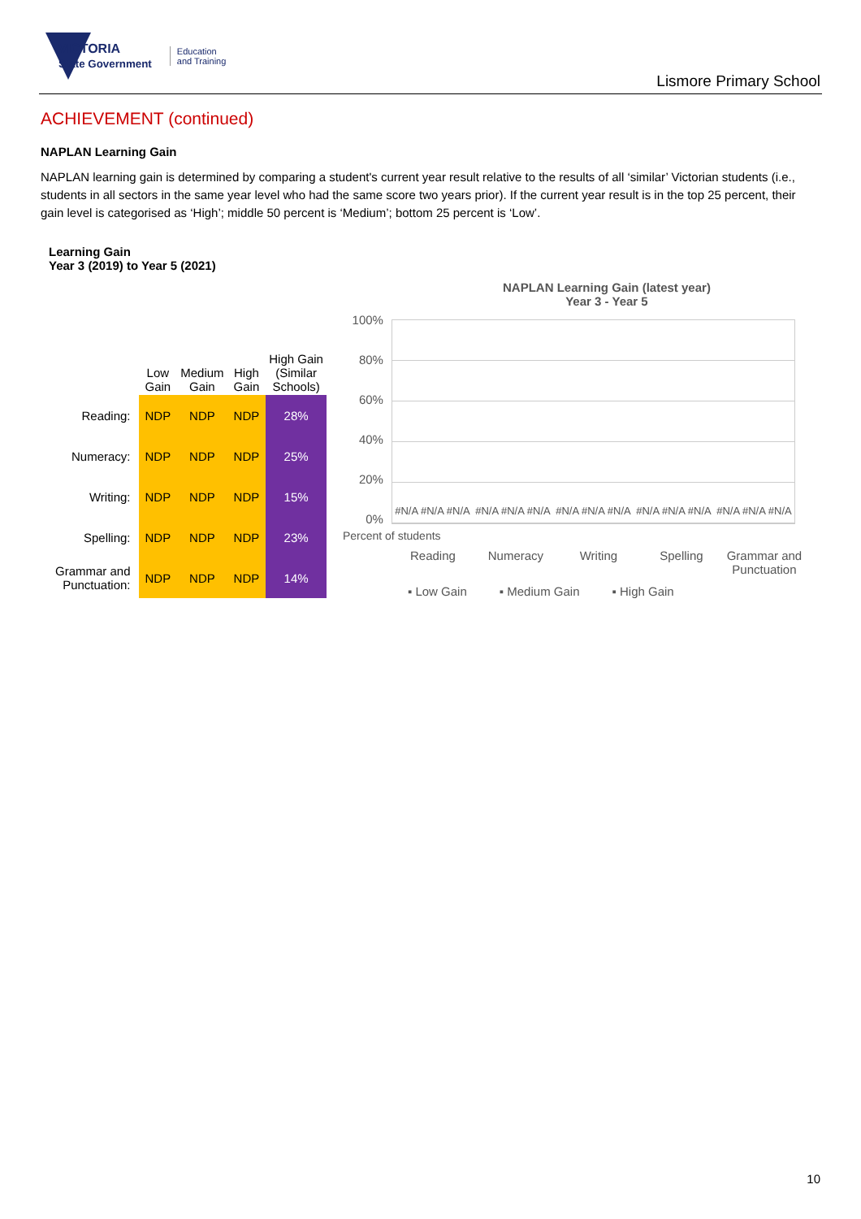VICTORIA
State Government Education
and Training
Lismore Primary School
ACHIEVEMENT (continued)
NAPLAN Learning Gain
NAPLAN learning gain is determined by comparing a student's current year result relative to the results of all ‘similar’ Victorian students (i.e., students in all sectors in the same year level who had the same score two years prior). If the current year result is in the top 25 percent, their gain level is categorised as ‘High’; middle 50 percent is ‘Medium’; bottom 25 percent is ‘Low’.
Learning Gain
Year 3 (2019) to Year 5 (2021)
| | Low Gain | Medium Gain | High Gain | High Gain (Similar Schools) |
| --- | --- | --- | --- | --- |
| Reading: | NDP | NDP | NDP | 28% |
| Numeracy: | NDP | NDP | NDP | 25% |
| Writing: | NDP | NDP | NDP | 15% |
| Spelling: | NDP | NDP | NDP | 23% |
| Grammar and Punctuation: | NDP | NDP | NDP | 14% |
NAPLAN Learning Gain (latest year)
Year 3 - Year 5
100%
80%
60%
40%
20%
0%
#N/A #N/A #N/A
#N/A #N/A #N/A
#N/A #N/A #N/A
#N/A #N/A #N/A
#N/A #N/A #N/A
Percent of students
Reading Numeracy Writing Spelling Grammar and Punctuation
▪ Low Gain ▪ Medium Gain ▪ High Gain
10